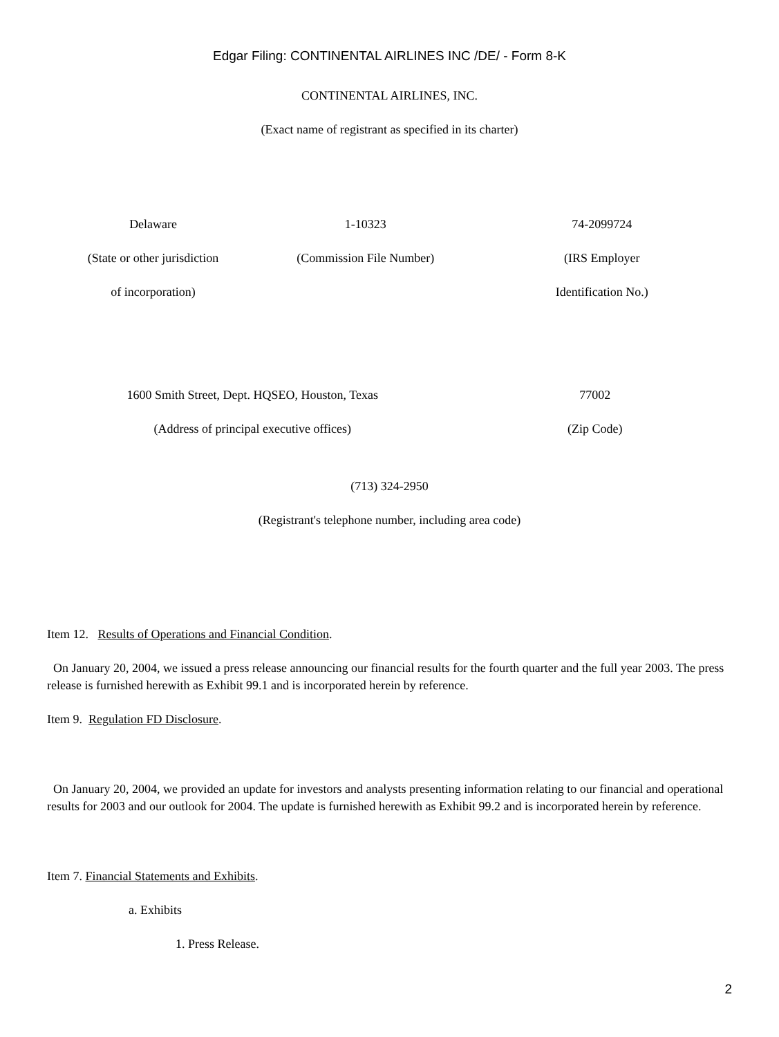Edgar Filing: CONTINENTAL AIRLINES INC /DE/ - Form 8-K
CONTINENTAL AIRLINES, INC.
(Exact name of registrant as specified in its charter)
| Delaware | 1-10323 | 74-2099724 |
| (State or other jurisdiction | (Commission File Number) | (IRS Employer |
| of incorporation) | | Identification No.) |
| 1600 Smith Street, Dept. HQSEO, Houston, Texas | 77002 |
| (Address of principal executive offices) | (Zip Code) |
(713) 324-2950
(Registrant's telephone number, including area code)
Item 12. Results of Operations and Financial Condition.
On January 20, 2004, we issued a press release announcing our financial results for the fourth quarter and the full year 2003. The press release is furnished herewith as Exhibit 99.1 and is incorporated herein by reference.
Item 9. Regulation FD Disclosure.
On January 20, 2004, we provided an update for investors and analysts presenting information relating to our financial and operational results for 2003 and our outlook for 2004. The update is furnished herewith as Exhibit 99.2 and is incorporated herein by reference.
Item 7. Financial Statements and Exhibits.
a. Exhibits
1. Press Release.
2